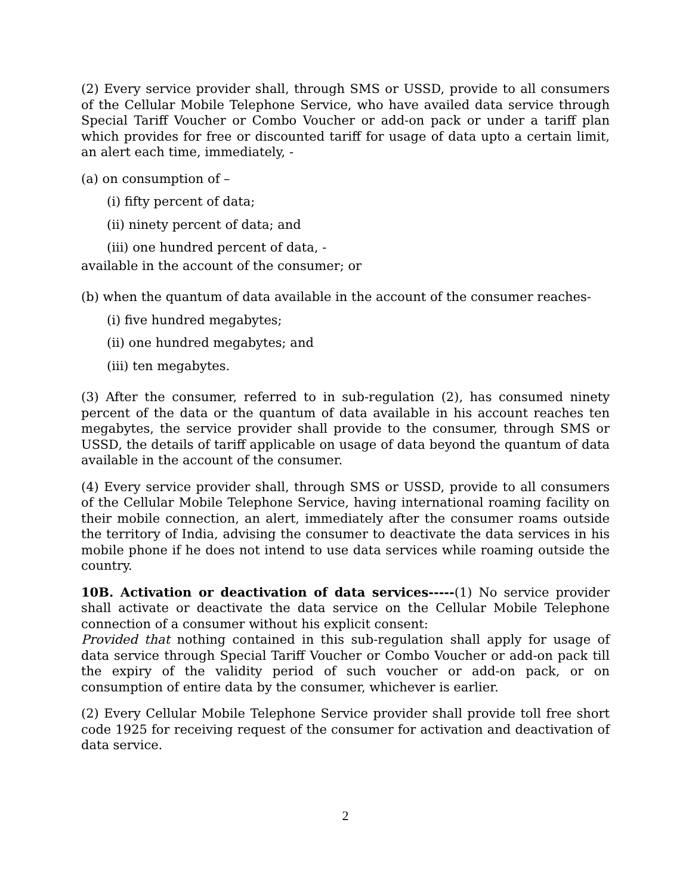(2) Every service provider shall, through SMS or USSD, provide to all consumers of the Cellular Mobile Telephone Service, who have availed data service through Special Tariff Voucher or Combo Voucher or add-on pack or under a tariff plan which provides for free or discounted tariff for usage of data upto a certain limit, an alert each time, immediately, -
(a) on consumption of –
(i) fifty percent of data;
(ii) ninety percent of data; and
(iii) one hundred percent of data, -
available in the account of the consumer; or
(b) when the quantum of data available in the account of the consumer reaches-
(i) five hundred megabytes;
(ii) one hundred megabytes; and
(iii) ten megabytes.
(3) After the consumer, referred to in sub-regulation (2), has consumed ninety percent of the data or the quantum of data available in his account reaches ten megabytes, the service provider shall provide to the consumer, through SMS or USSD, the details of tariff applicable on usage of data beyond the quantum of data available in the account of the consumer.
(4) Every service provider shall, through SMS or USSD, provide to all consumers of the Cellular Mobile Telephone Service, having international roaming facility on their mobile connection, an alert, immediately after the consumer roams outside the territory of India, advising the consumer to deactivate the data services in his mobile phone if he does not intend to use data services while roaming outside the country.
10B. Activation or deactivation of data services-----(1) No service provider shall activate or deactivate the data service on the Cellular Mobile Telephone connection of a consumer without his explicit consent:
Provided that nothing contained in this sub-regulation shall apply for usage of data service through Special Tariff Voucher or Combo Voucher or add-on pack till the expiry of the validity period of such voucher or add-on pack, or on consumption of entire data by the consumer, whichever is earlier.
(2) Every Cellular Mobile Telephone Service provider shall provide toll free short code 1925 for receiving request of the consumer for activation and deactivation of data service.
2